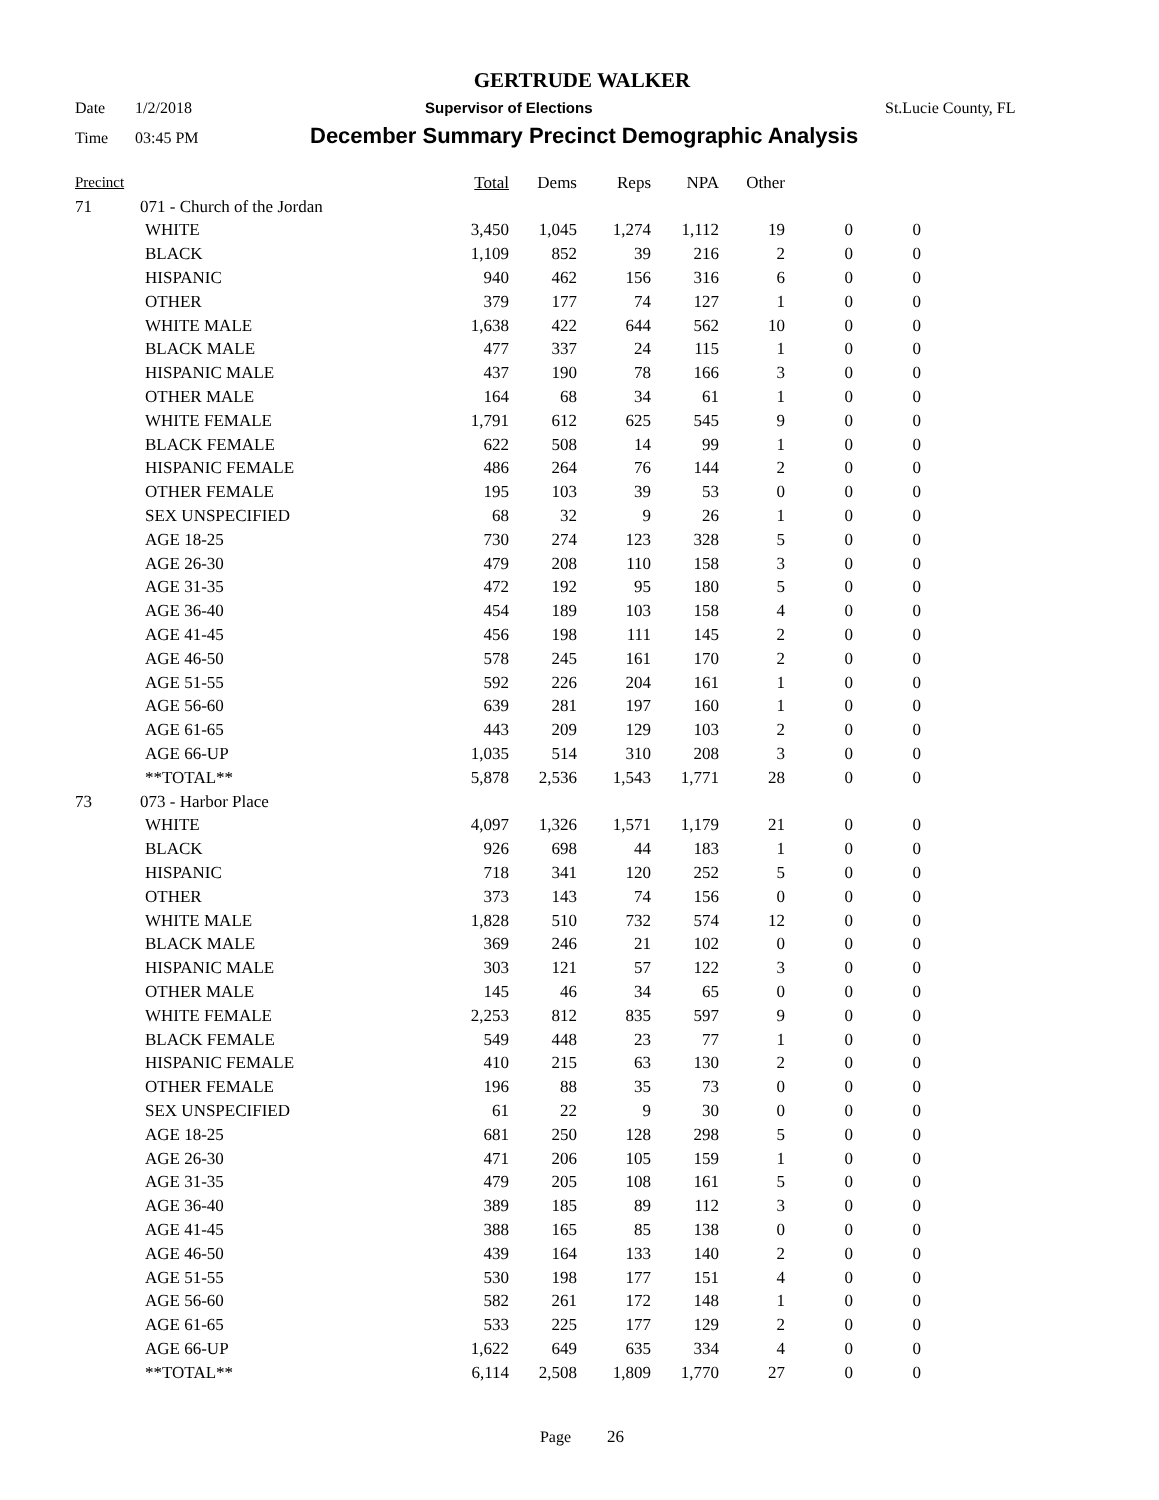GERTRUDE WALKER
Date 1/2/2018 Supervisor of Elections St.Lucie County, FL
Time 03:45 PM December Summary Precinct Demographic Analysis
| Precinct | | | Total | Dems | Reps | NPA | Other | | |
| --- | --- | --- | --- | --- | --- | --- | --- | --- | --- |
| 71 | 071 - Church of the Jordan | | | | | | | | |
| | | WHITE | 3,450 | 1,045 | 1,274 | 1,112 | 19 | 0 | 0 |
| | | BLACK | 1,109 | 852 | 39 | 216 | 2 | 0 | 0 |
| | | HISPANIC | 940 | 462 | 156 | 316 | 6 | 0 | 0 |
| | | OTHER | 379 | 177 | 74 | 127 | 1 | 0 | 0 |
| | | WHITE MALE | 1,638 | 422 | 644 | 562 | 10 | 0 | 0 |
| | | BLACK MALE | 477 | 337 | 24 | 115 | 1 | 0 | 0 |
| | | HISPANIC MALE | 437 | 190 | 78 | 166 | 3 | 0 | 0 |
| | | OTHER MALE | 164 | 68 | 34 | 61 | 1 | 0 | 0 |
| | | WHITE FEMALE | 1,791 | 612 | 625 | 545 | 9 | 0 | 0 |
| | | BLACK FEMALE | 622 | 508 | 14 | 99 | 1 | 0 | 0 |
| | | HISPANIC FEMALE | 486 | 264 | 76 | 144 | 2 | 0 | 0 |
| | | OTHER FEMALE | 195 | 103 | 39 | 53 | 0 | 0 | 0 |
| | | SEX UNSPECIFIED | 68 | 32 | 9 | 26 | 1 | 0 | 0 |
| | | AGE 18-25 | 730 | 274 | 123 | 328 | 5 | 0 | 0 |
| | | AGE 26-30 | 479 | 208 | 110 | 158 | 3 | 0 | 0 |
| | | AGE 31-35 | 472 | 192 | 95 | 180 | 5 | 0 | 0 |
| | | AGE 36-40 | 454 | 189 | 103 | 158 | 4 | 0 | 0 |
| | | AGE 41-45 | 456 | 198 | 111 | 145 | 2 | 0 | 0 |
| | | AGE 46-50 | 578 | 245 | 161 | 170 | 2 | 0 | 0 |
| | | AGE 51-55 | 592 | 226 | 204 | 161 | 1 | 0 | 0 |
| | | AGE 56-60 | 639 | 281 | 197 | 160 | 1 | 0 | 0 |
| | | AGE 61-65 | 443 | 209 | 129 | 103 | 2 | 0 | 0 |
| | | AGE 66-UP | 1,035 | 514 | 310 | 208 | 3 | 0 | 0 |
| | | **TOTAL** | 5,878 | 2,536 | 1,543 | 1,771 | 28 | 0 | 0 |
| 73 | 073 - Harbor Place | | | | | | | | |
| | | WHITE | 4,097 | 1,326 | 1,571 | 1,179 | 21 | 0 | 0 |
| | | BLACK | 926 | 698 | 44 | 183 | 1 | 0 | 0 |
| | | HISPANIC | 718 | 341 | 120 | 252 | 5 | 0 | 0 |
| | | OTHER | 373 | 143 | 74 | 156 | 0 | 0 | 0 |
| | | WHITE MALE | 1,828 | 510 | 732 | 574 | 12 | 0 | 0 |
| | | BLACK MALE | 369 | 246 | 21 | 102 | 0 | 0 | 0 |
| | | HISPANIC MALE | 303 | 121 | 57 | 122 | 3 | 0 | 0 |
| | | OTHER MALE | 145 | 46 | 34 | 65 | 0 | 0 | 0 |
| | | WHITE FEMALE | 2,253 | 812 | 835 | 597 | 9 | 0 | 0 |
| | | BLACK FEMALE | 549 | 448 | 23 | 77 | 1 | 0 | 0 |
| | | HISPANIC FEMALE | 410 | 215 | 63 | 130 | 2 | 0 | 0 |
| | | OTHER FEMALE | 196 | 88 | 35 | 73 | 0 | 0 | 0 |
| | | SEX UNSPECIFIED | 61 | 22 | 9 | 30 | 0 | 0 | 0 |
| | | AGE 18-25 | 681 | 250 | 128 | 298 | 5 | 0 | 0 |
| | | AGE 26-30 | 471 | 206 | 105 | 159 | 1 | 0 | 0 |
| | | AGE 31-35 | 479 | 205 | 108 | 161 | 5 | 0 | 0 |
| | | AGE 36-40 | 389 | 185 | 89 | 112 | 3 | 0 | 0 |
| | | AGE 41-45 | 388 | 165 | 85 | 138 | 0 | 0 | 0 |
| | | AGE 46-50 | 439 | 164 | 133 | 140 | 2 | 0 | 0 |
| | | AGE 51-55 | 530 | 198 | 177 | 151 | 4 | 0 | 0 |
| | | AGE 56-60 | 582 | 261 | 172 | 148 | 1 | 0 | 0 |
| | | AGE 61-65 | 533 | 225 | 177 | 129 | 2 | 0 | 0 |
| | | AGE 66-UP | 1,622 | 649 | 635 | 334 | 4 | 0 | 0 |
| | | **TOTAL** | 6,114 | 2,508 | 1,809 | 1,770 | 27 | 0 | 0 |
Page 26